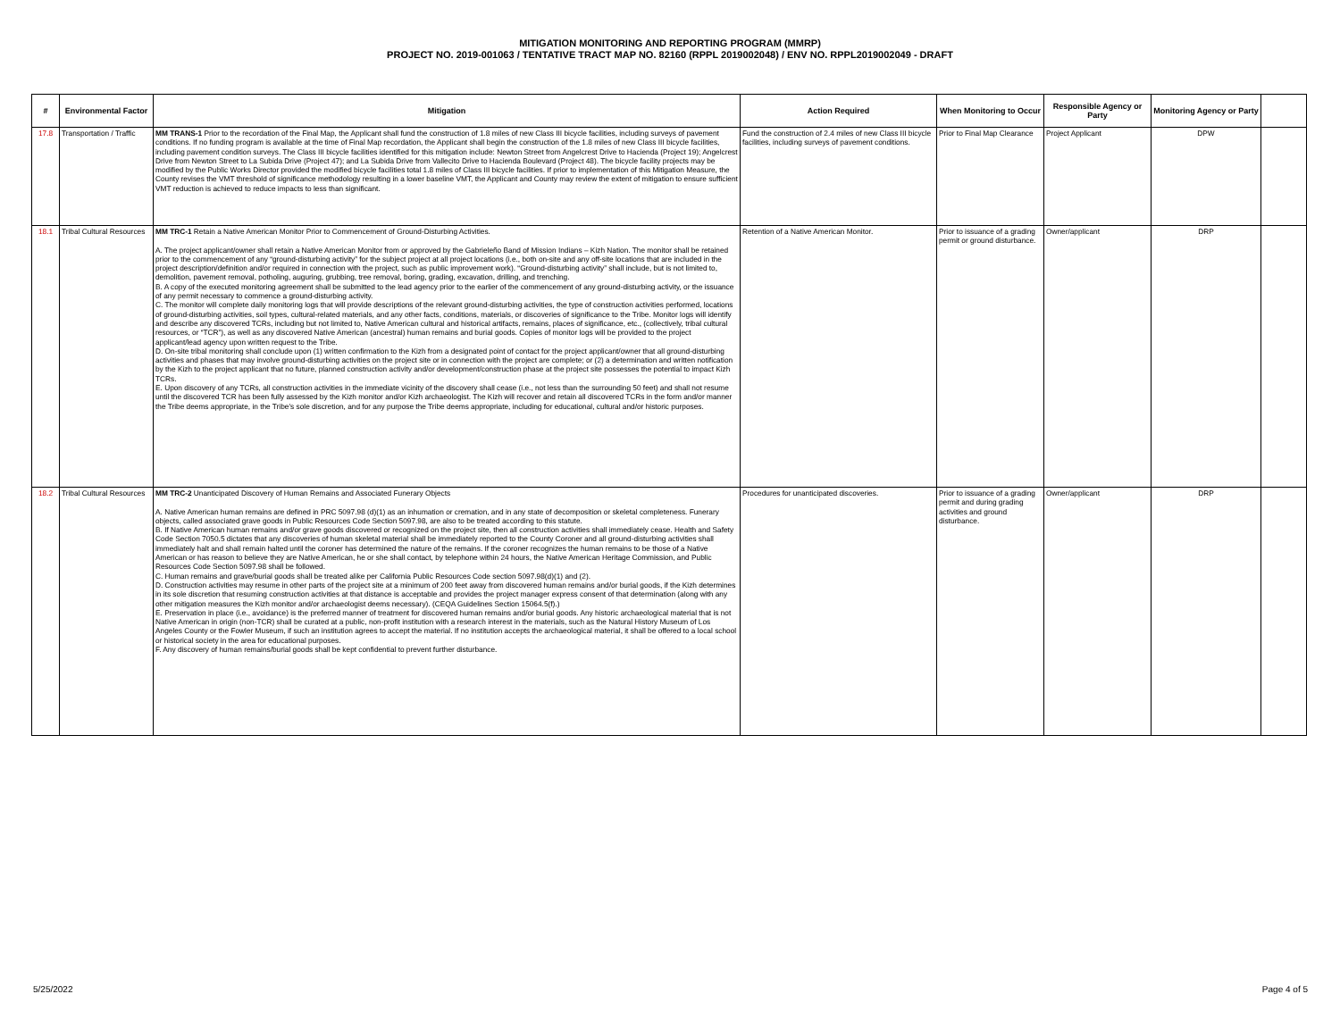MITIGATION MONITORING AND REPORTING PROGRAM (MMRP)
PROJECT NO. 2019-001063 / TENTATIVE TRACT MAP NO. 82160 (RPPL 2019002048) / ENV NO. RPPL2019002049 - DRAFT
| # | Environmental Factor | Mitigation | Action Required | When Monitoring to Occur | Responsible Agency or Party | Monitoring Agency or Party | |
| --- | --- | --- | --- | --- | --- | --- | --- |
| 17.8 | Transportation / Traffic | MM TRANS-1 Prior to the recordation of the Final Map, the Applicant shall fund the construction of 1.8 miles of new Class III bicycle facilities, including surveys of pavement conditions. If no funding program is available at the time of Final Map recordation, the Applicant shall begin the construction of the 1.8 miles of new Class III bicycle facilities, including pavement condition surveys. The Class III bicycle facilities identified for this mitigation include: Newton Street from Angelcrest Drive to Hacienda (Project 19); Angelcrest Drive from Newton Street to La Subida Drive (Project 47); and La Subida Drive from Vallecito Drive to Hacienda Boulevard (Project 48). The bicycle facility projects may be modified by the Public Works Director provided the modified bicycle facilities total 1.8 miles of Class III bicycle facilities. If prior to implementation of this Mitigation Measure, the County revises the VMT threshold of significance methodology resulting in a lower baseline VMT, the Applicant and County may review the extent of mitigation to ensure sufficient VMT reduction is achieved to reduce impacts to less than significant. | Fund the construction of 2.4 miles of new Class III bicycle facilities, including surveys of pavement conditions. | Prior to Final Map Clearance | Project Applicant | DPW | |
| 18.1 | Tribal Cultural Resources | MM TRC-1 Retain a Native American Monitor Prior to Commencement of Ground-Disturbing Activities. A. The project applicant/owner shall retain a Native American Monitor from or approved by the Gabrieleño Band of Mission Indians – Kizh Nation. The monitor shall be retained prior to the commencement of any “ground-disturbing activity” for the subject project at all project locations (i.e., both on-site and any off-site locations that are included in the project description/definition and/or required in connection with the project, such as public improvement work). “Ground-disturbing activity” shall include, but is not limited to, demolition, pavement removal, potholing, auguring, grubbing, tree removal, boring, grading, excavation, drilling, and trenching. B. A copy of the executed monitoring agreement shall be submitted to the lead agency prior to the earlier of the commencement of any ground-disturbing activity, or the issuance of any permit necessary to commence a ground-disturbing activity. C. The monitor will complete daily monitoring logs that will provide descriptions of the relevant ground-disturbing activities, the type of construction activities performed, locations of ground-disturbing activities, soil types, cultural-related materials, and any other facts, conditions, materials, or discoveries of significance to the Tribe. Monitor logs will identify and describe any discovered TCRs, including but not limited to, Native American cultural and historical artifacts, remains, places of significance, etc., (collectively, tribal cultural resources, or “TCR”), as well as any discovered Native American (ancestral) human remains and burial goods. Copies of monitor logs will be provided to the project applicant/lead agency upon written request to the Tribe. D. On-site tribal monitoring shall conclude upon (1) written confirmation to the Kizh from a designated point of contact for the project applicant/owner that all ground-disturbing activities and phases that may involve ground-disturbing activities on the project site or in connection with the project are complete; or (2) a determination and written notification by the Kizh to the project applicant that no future, planned construction activity and/or development/construction phase at the project site possesses the potential to impact Kizh TCRs. E. Upon discovery of any TCRs, all construction activities in the immediate vicinity of the discovery shall cease (i.e., not less than the surrounding 50 feet) and shall not resume until the discovered TCR has been fully assessed by the Kizh monitor and/or Kizh archaeologist. The Kizh will recover and retain all discovered TCRs in the form and/or manner the Tribe deems appropriate, in the Tribe’s sole discretion, and for any purpose the Tribe deems appropriate, including for educational, cultural and/or historic purposes. | Retention of a Native American Monitor. | Prior to issuance of a grading permit or ground disturbance. | Owner/applicant | DRP | |
| 18.2 | Tribal Cultural Resources | MM TRC-2 Unanticipated Discovery of Human Remains and Associated Funerary Objects A. Native American human remains are defined in PRC 5097.98 (d)(1) as an inhumation or cremation, and in any state of decomposition or skeletal completeness. Funerary objects, called associated grave goods in Public Resources Code Section 5097.98, are also to be treated according to this statute. B. If Native American human remains and/or grave goods discovered or recognized on the project site, then all construction activities shall immediately cease. Health and Safety Code Section 7050.5 dictates that any discoveries of human skeletal material shall be immediately reported to the County Coroner and all ground-disturbing activities shall immediately halt and shall remain halted until the coroner has determined the nature of the remains. If the coroner recognizes the human remains to be those of a Native American or has reason to believe they are Native American, he or she shall contact, by telephone within 24 hours, the Native American Heritage Commission, and Public Resources Code Section 5097.98 shall be followed. C. Human remains and grave/burial goods shall be treated alike per California Public Resources Code section 5097.98(d)(1) and (2). D. Construction activities may resume in other parts of the project site at a minimum of 200 feet away from discovered human remains and/or burial goods, if the Kizh determines in its sole discretion that resuming construction activities at that distance is acceptable and provides the project manager express consent of that determination (along with any other mitigation measures the Kizh monitor and/or archaeologist deems necessary). (CEQA Guidelines Section 15064.5(f).) E. Preservation in place (i.e., avoidance) is the preferred manner of treatment for discovered human remains and/or burial goods. Any historic archaeological material that is not Native American in origin (non-TCR) shall be curated at a public, non-profit institution with a research interest in the materials, such as the Natural History Museum of Los Angeles County or the Fowler Museum, if such an institution agrees to accept the material. If no institution accepts the archaeological material, it shall be offered to a local school or historical society in the area for educational purposes. F. Any discovery of human remains/burial goods shall be kept confidential to prevent further disturbance. | Procedures for unanticipated discoveries. | Prior to issuance of a grading permit and during grading activities and ground disturbance. | Owner/applicant | DRP | |
5/25/2022 Page 4 of 5